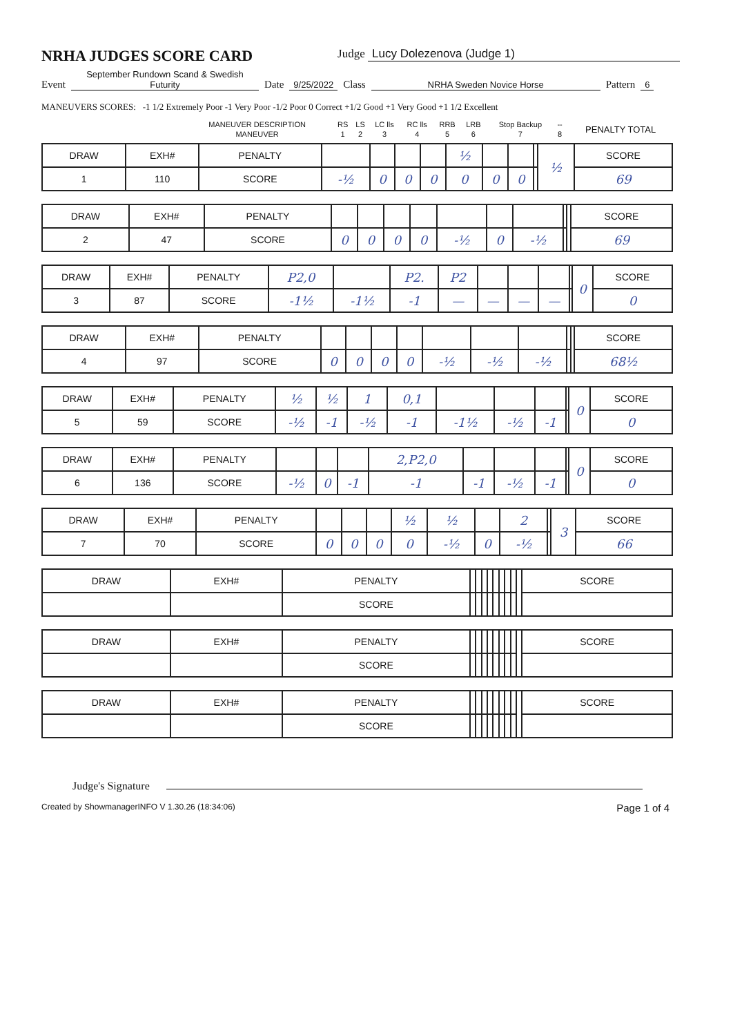NRHA JUDGES SCORE CARD
Judge Lucy Dolezenova (Judge 1)
Event September Rundown Scand & Swedish Futurity Date 9/25/2022 Class NRHA Sweden Novice Horse Pattern 6
MANEUVERS SCORES: -1 1/2 Extremely Poor -1 Very Poor -1/2 Poor 0 Correct +1/2 Good +1 Very Good +1 1/2 Excellent
| | MANEUVER DESCRIPTION | RS | LS | LC lls | RC lls | RRB | LRB | Stop Backup | -- | PENALTY TOTAL |
| | MANEUVER | 1 | 2 | 3 | 4 | 5 | 6 | 7 | 8 | |
| DRAW | EXH# | PENALTY | | | | | ½ | | | | ½ | SCORE |
| 1 | 110 | SCORE | -½ | 0 | 0 | 0 | 0 | 0 | 0 | | | 69 |
| DRAW | EXH# | PENALTY | | | | | | | | | | SCORE |
| 2 | 47 | SCORE | 0 | 0 | 0 | 0 | -½ | 0 | -½ | | | 69 |
| DRAW | EXH# | PENALTY | P2,0 | | P2. | P2 | | | | | 0 | SCORE |
| 3 | 87 | SCORE | -1½ | -1½ | -1 | — | — | — | — | | | 0 |
| DRAW | EXH# | PENALTY | | | | | | | | | | SCORE |
| 4 | 97 | SCORE | 0 | 0 | 0 | 0 | -½ | -½ | -½ | | | 68½ |
| DRAW | EXH# | PENALTY | ½ | ½ | 1 | 0,1 | | | | | 0 | SCORE |
| 5 | 59 | SCORE | -½ | -1 | -½ | -1 | -1½ | -½ | -1 | | | 0 |
| DRAW | EXH# | PENALTY | | | | 2,P2,0 | | | | | 0 | SCORE |
| 6 | 136 | SCORE | -½ | 0 | -1 | -1 | -1 | -½ | -1 | | | 0 |
| DRAW | EXH# | PENALTY | | | | ½ | ½ | | 2 | | 3 | SCORE |
| 7 | 70 | SCORE | 0 | 0 | 0 | 0 | -½ | 0 | -½ | | | 66 |
| DRAW | EXH# | PENALTY | | | | | | | | | | SCORE |
| | | SCORE | | | | | | | | | | |
| DRAW | EXH# | PENALTY | | | | | | | | | | SCORE |
| | | SCORE | | | | | | | | | | |
| DRAW | EXH# | PENALTY | | | | | | | | | | SCORE |
| | | SCORE | | | | | | | | | | |
Judge's Signature
Created by ShowmanagerINFO V 1.30.26 (18:34:06) Page 1 of 4